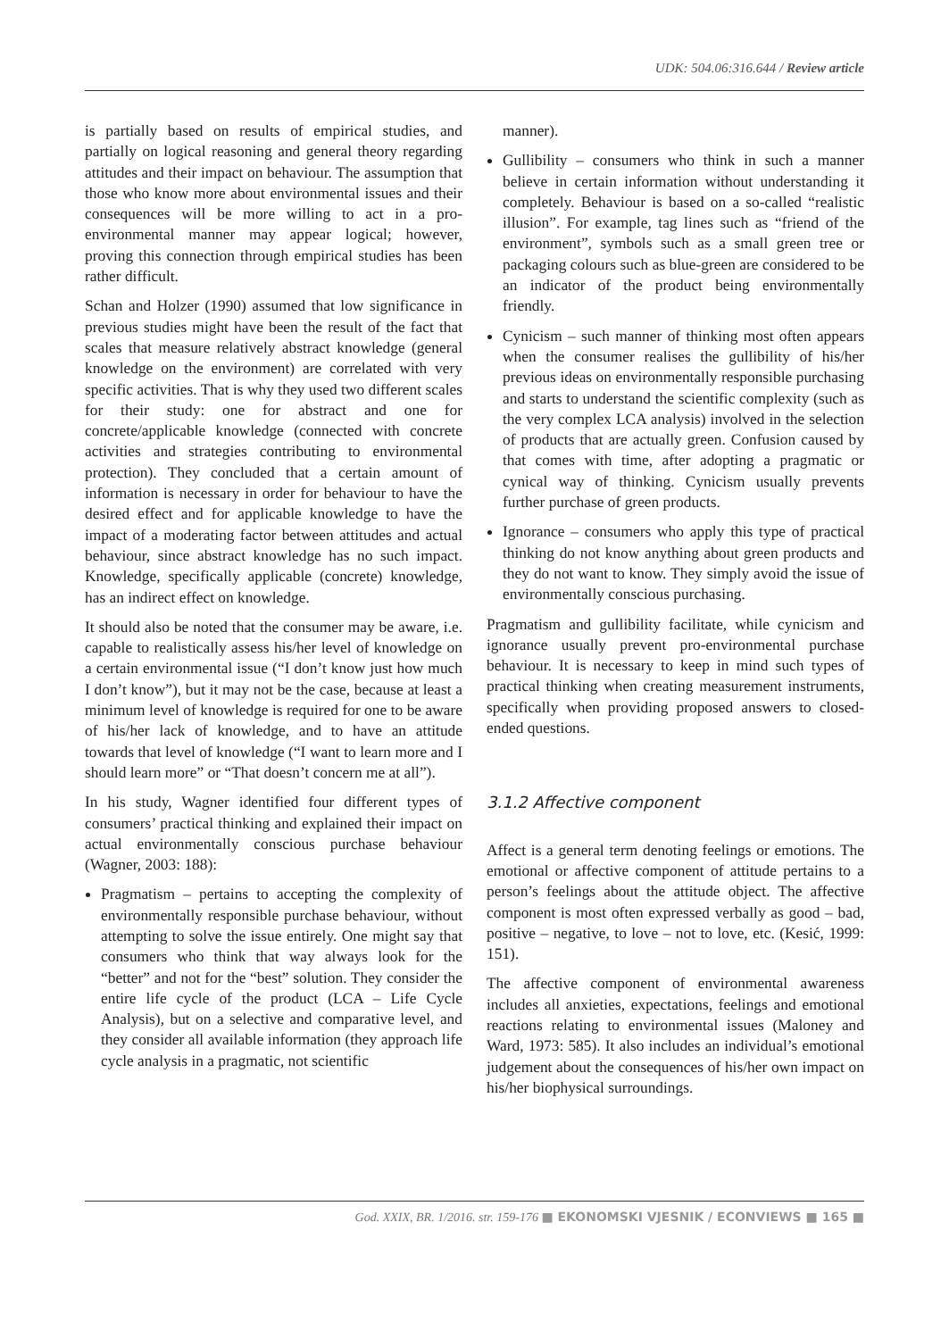UDK: 504.06:316.644 / Review article
is partially based on results of empirical studies, and partially on logical reasoning and general theory regarding attitudes and their impact on behaviour. The assumption that those who know more about environmental issues and their consequences will be more willing to act in a pro-environmental manner may appear logical; however, proving this connection through empirical studies has been rather difficult.
Schan and Holzer (1990) assumed that low significance in previous studies might have been the result of the fact that scales that measure relatively abstract knowledge (general knowledge on the environment) are correlated with very specific activities. That is why they used two different scales for their study: one for abstract and one for concrete/applicable knowledge (connected with concrete activities and strategies contributing to environmental protection). They concluded that a certain amount of information is necessary in order for behaviour to have the desired effect and for applicable knowledge to have the impact of a moderating factor between attitudes and actual behaviour, since abstract knowledge has no such impact. Knowledge, specifically applicable (concrete) knowledge, has an indirect effect on knowledge.
It should also be noted that the consumer may be aware, i.e. capable to realistically assess his/her level of knowledge on a certain environmental issue (“I don’t know just how much I don’t know”), but it may not be the case, because at least a minimum level of knowledge is required for one to be aware of his/her lack of knowledge, and to have an attitude towards that level of knowledge (“I want to learn more and I should learn more” or “That doesn’t concern me at all”).
In his study, Wagner identified four different types of consumers’ practical thinking and explained their impact on actual environmentally conscious purchase behaviour (Wagner, 2003: 188):
Pragmatism – pertains to accepting the complexity of environmentally responsible purchase behaviour, without attempting to solve the issue entirely. One might say that consumers who think that way always look for the “better” and not for the “best” solution. They consider the entire life cycle of the product (LCA – Life Cycle Analysis), but on a selective and comparative level, and they consider all available information (they approach life cycle analysis in a pragmatic, not scientific
manner).
Gullibility – consumers who think in such a manner believe in certain information without understanding it completely. Behaviour is based on a so-called “realistic illusion”. For example, tag lines such as “friend of the environment”, symbols such as a small green tree or packaging colours such as blue-green are considered to be an indicator of the product being environmentally friendly.
Cynicism – such manner of thinking most often appears when the consumer realises the gullibility of his/her previous ideas on environmentally responsible purchasing and starts to understand the scientific complexity (such as the very complex LCA analysis) involved in the selection of products that are actually green. Confusion caused by that comes with time, after adopting a pragmatic or cynical way of thinking. Cynicism usually prevents further purchase of green products.
Ignorance – consumers who apply this type of practical thinking do not know anything about green products and they do not want to know. They simply avoid the issue of environmentally conscious purchasing.
Pragmatism and gullibility facilitate, while cynicism and ignorance usually prevent pro-environmental purchase behaviour. It is necessary to keep in mind such types of practical thinking when creating measurement instruments, specifically when providing proposed answers to closed-ended questions.
3.1.2 Affective component
Affect is a general term denoting feelings or emotions. The emotional or affective component of attitude pertains to a person’s feelings about the attitude object. The affective component is most often expressed verbally as good – bad, positive – negative, to love – not to love, etc. (Kesić, 1999: 151).
The affective component of environmental awareness includes all anxieties, expectations, feelings and emotional reactions relating to environmental issues (Maloney and Ward, 1973: 585). It also includes an individual’s emotional judgement about the consequences of his/her own impact on his/her biophysical surroundings.
God. XXIX, BR. 1/2016. str. 159-176 ■ EKONOMSKI VJESNIK / ECONVIEWS ■ 165 ■